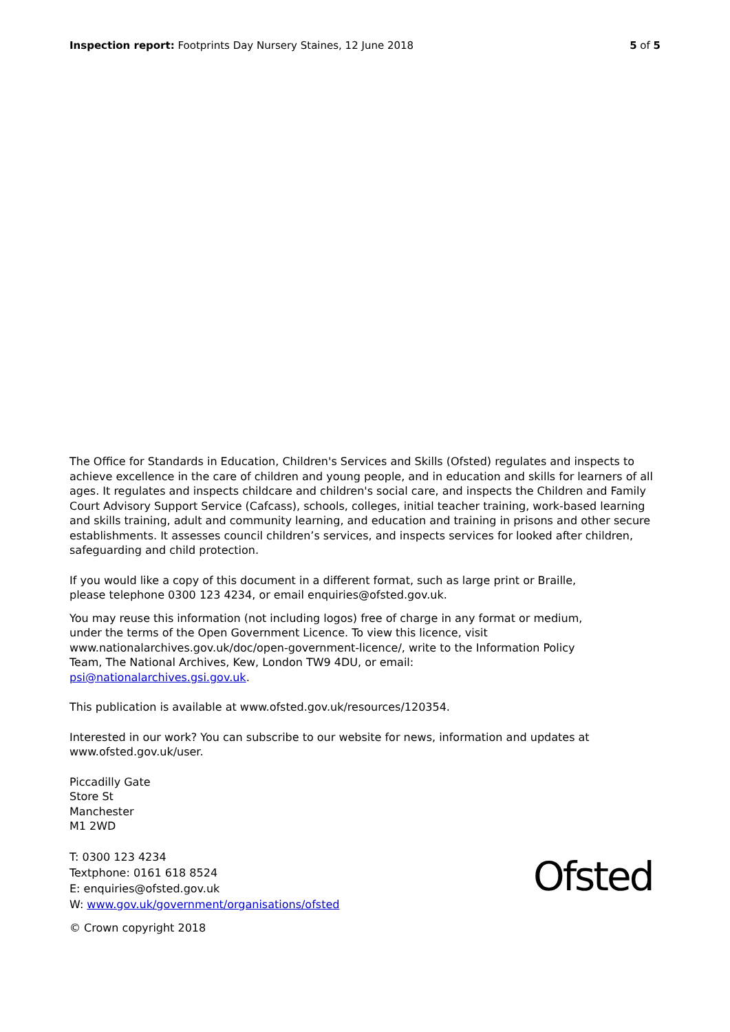Inspection report: Footprints Day Nursery Staines, 12 June 2018
5 of 5
The Office for Standards in Education, Children's Services and Skills (Ofsted) regulates and inspects to achieve excellence in the care of children and young people, and in education and skills for learners of all ages. It regulates and inspects childcare and children's social care, and inspects the Children and Family Court Advisory Support Service (Cafcass), schools, colleges, initial teacher training, work-based learning and skills training, adult and community learning, and education and training in prisons and other secure establishments. It assesses council children’s services, and inspects services for looked after children, safeguarding and child protection.
If you would like a copy of this document in a different format, such as large print or Braille,
please telephone 0300 123 4234, or email enquiries@ofsted.gov.uk.
You may reuse this information (not including logos) free of charge in any format or medium,
under the terms of the Open Government Licence. To view this licence, visit
www.nationalarchives.gov.uk/doc/open-government-licence/, write to the Information Policy
Team, The National Archives, Kew, London TW9 4DU, or email:
psi@nationalarchives.gsi.gov.uk.
This publication is available at www.ofsted.gov.uk/resources/120354.
Interested in our work? You can subscribe to our website for news, information and updates at
www.ofsted.gov.uk/user.
Piccadilly Gate
Store St
Manchester
M1 2WD
T: 0300 123 4234
Textphone: 0161 618 8524
E: enquiries@ofsted.gov.uk
W: www.gov.uk/government/organisations/ofsted
© Crown copyright 2018
Ofsted